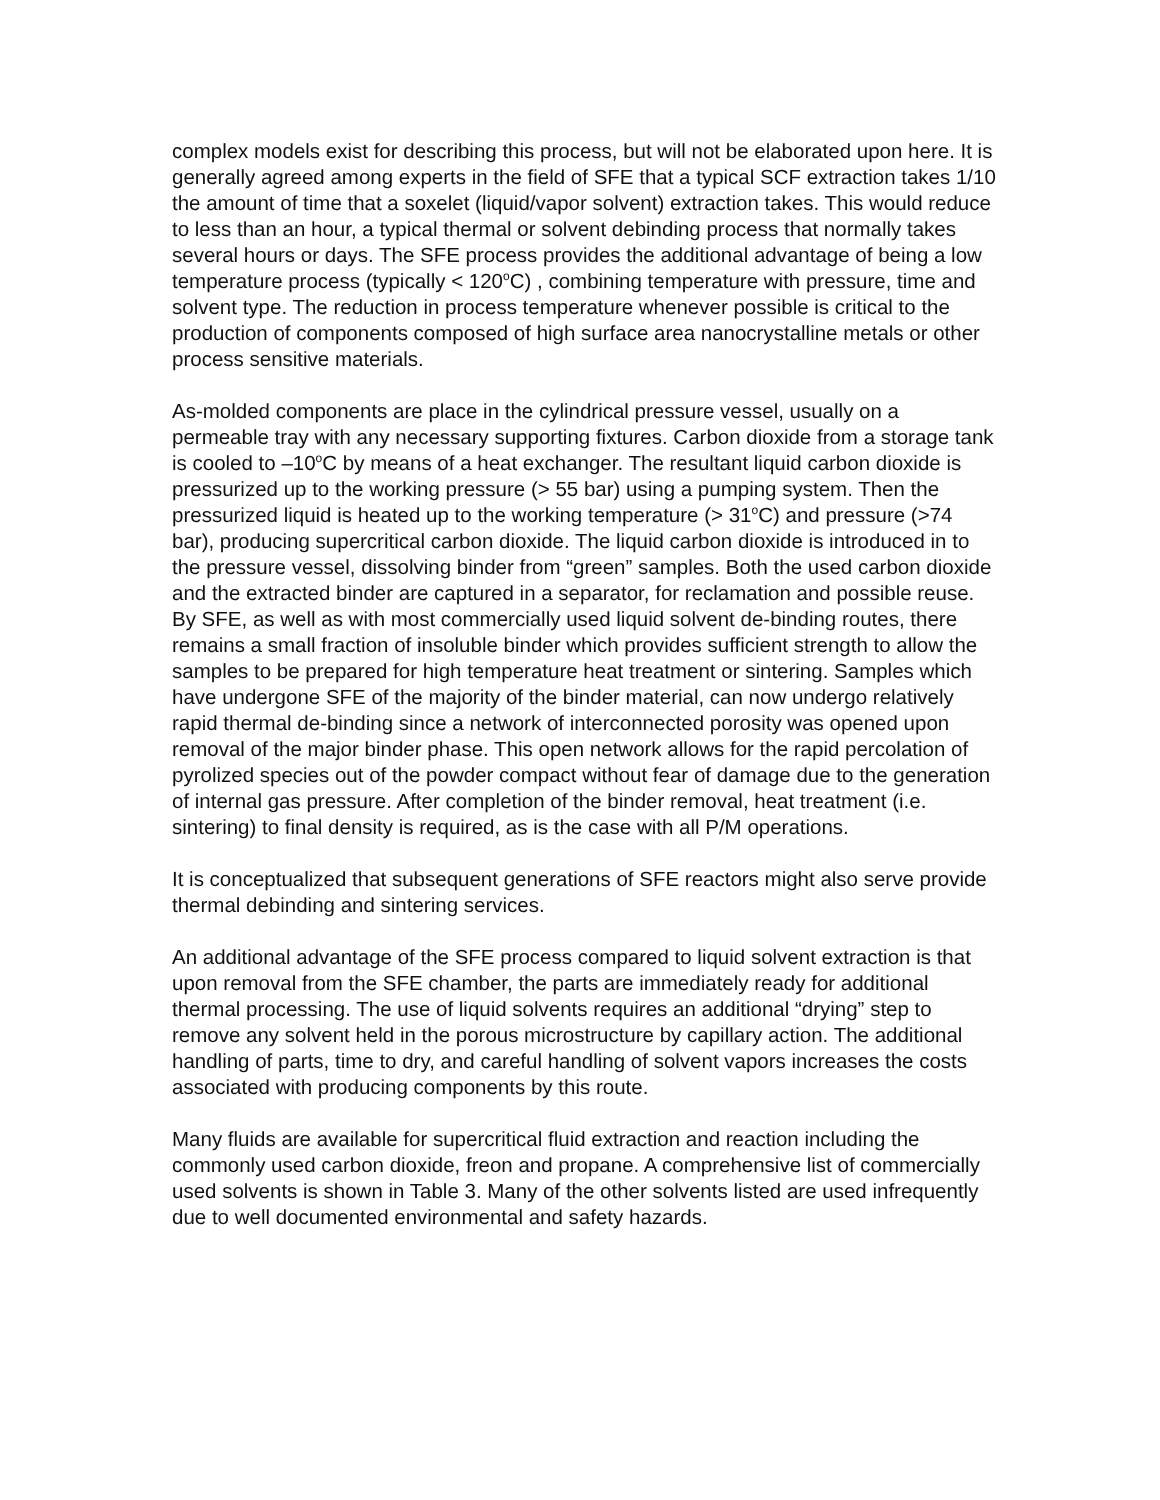complex models exist for describing this process, but will not be elaborated upon here. It is generally agreed among experts in the field of SFE that a typical SCF extraction takes 1/10 the amount of time that a soxelet (liquid/vapor solvent) extraction takes. This would reduce to less than an hour, a typical thermal or solvent debinding process that normally takes several hours or days. The SFE process provides the additional advantage of being a low temperature process (typically < 120<sup>o</sup>C) , combining temperature with pressure, time and solvent type. The reduction in process temperature whenever possible is critical to the production of components composed of high surface area nanocrystalline metals or other process sensitive materials.
As-molded components are place in the cylindrical pressure vessel, usually on a permeable tray with any necessary supporting fixtures. Carbon dioxide from a storage tank is cooled to –10<sup>o</sup>C by means of a heat exchanger. The resultant liquid carbon dioxide is pressurized up to the working pressure (> 55 bar) using a pumping system. Then the pressurized liquid is heated up to the working temperature (> 31<sup>o</sup>C) and pressure (>74 bar), producing supercritical carbon dioxide. The liquid carbon dioxide is introduced in to the pressure vessel, dissolving binder from “green” samples. Both the used carbon dioxide and the extracted binder are captured in a separator, for reclamation and possible reuse. By SFE, as well as with most commercially used liquid solvent de-binding routes, there remains a small fraction of insoluble binder which provides sufficient strength to allow the samples to be prepared for high temperature heat treatment or sintering. Samples which have undergone SFE of the majority of the binder material, can now undergo relatively rapid thermal de-binding since a network of interconnected porosity was opened upon removal of the major binder phase. This open network allows for the rapid percolation of pyrolized species out of the powder compact without fear of damage due to the generation of internal gas pressure. After completion of the binder removal, heat treatment (i.e. sintering) to final density is required, as is the case with all P/M operations.
It is conceptualized that subsequent generations of SFE reactors might also serve provide thermal debinding and sintering services.
An additional advantage of the SFE process compared to liquid solvent extraction is that upon removal from the SFE chamber, the parts are immediately ready for additional thermal processing. The use of liquid solvents requires an additional “drying” step to remove any solvent held in the porous microstructure by capillary action. The additional handling of parts, time to dry, and careful handling of solvent vapors increases the costs associated with producing components by this route.
Many fluids are available for supercritical fluid extraction and reaction including the commonly used carbon dioxide, freon and propane. A comprehensive list of commercially used solvents is shown in Table 3. Many of the other solvents listed are used infrequently due to well documented environmental and safety hazards.